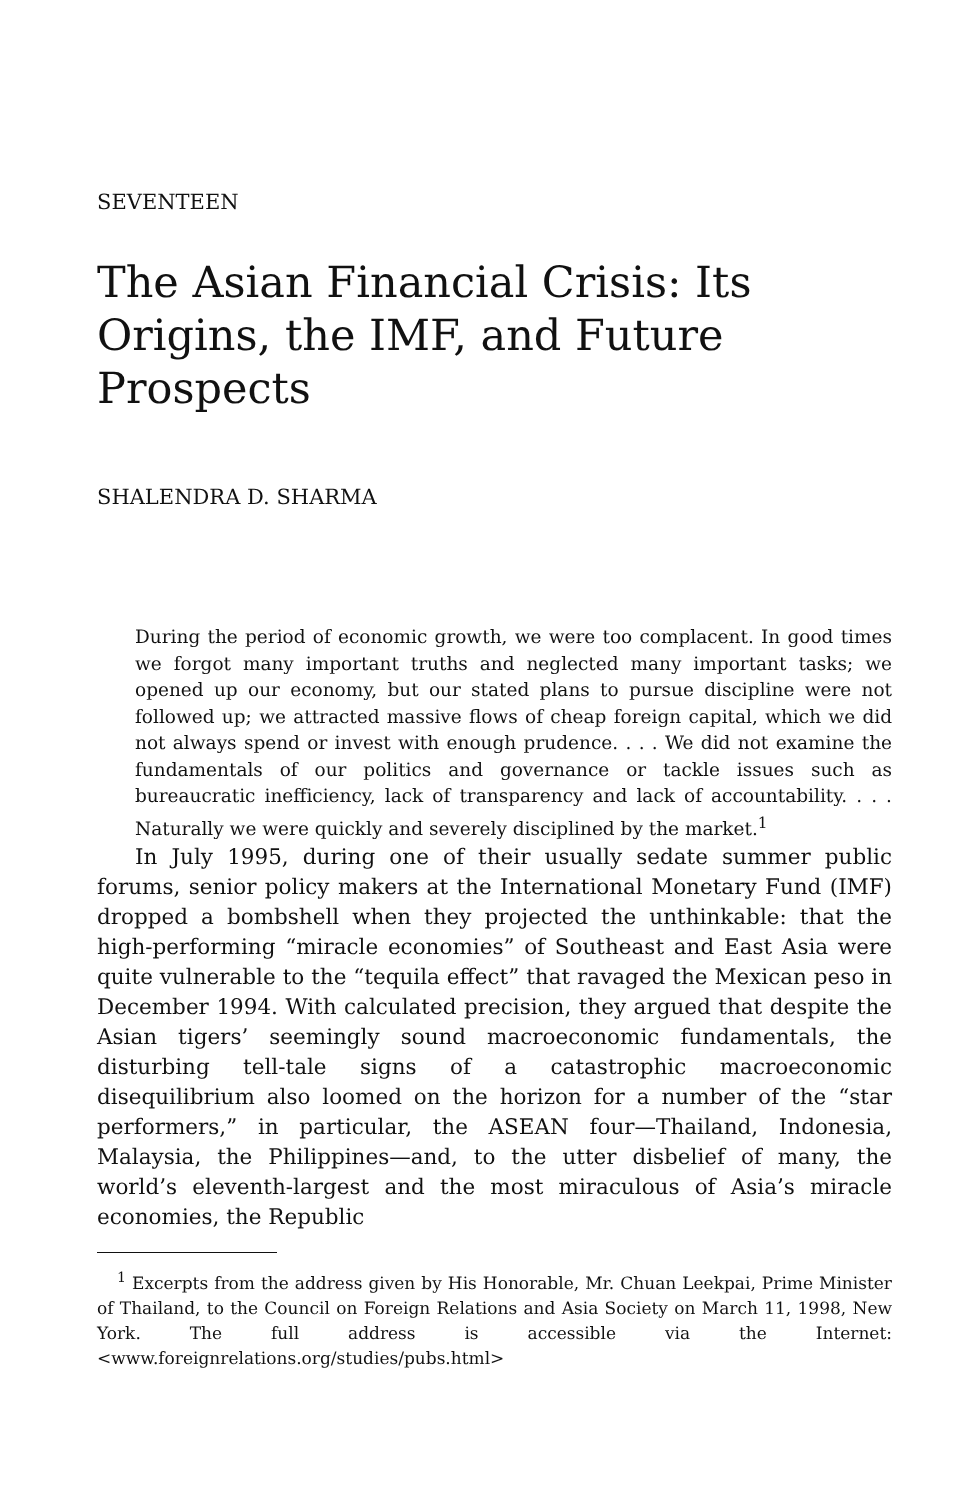SEVENTEEN
The Asian Financial Crisis: Its Origins, the IMF, and Future Prospects
SHALENDRA D. SHARMA
During the period of economic growth, we were too complacent. In good times we forgot many important truths and neglected many important tasks; we opened up our economy, but our stated plans to pursue discipline were not followed up; we attracted massive flows of cheap foreign capital, which we did not always spend or invest with enough prudence. . . . We did not examine the fundamentals of our politics and governance or tackle issues such as bureaucratic inefficiency, lack of transparency and lack of accountability. . . . Naturally we were quickly and severely disciplined by the market.<sup>1</sup>
In July 1995, during one of their usually sedate summer public forums, senior policy makers at the International Monetary Fund (IMF) dropped a bombshell when they projected the unthinkable: that the high-performing “miracle economies” of Southeast and East Asia were quite vulnerable to the “tequila effect” that ravaged the Mexican peso in December 1994. With calculated precision, they argued that despite the Asian tigers’ seemingly sound macroeconomic fundamentals, the disturbing tell-tale signs of a catastrophic macroeconomic disequilibrium also loomed on the horizon for a number of the “star performers,” in particular, the ASEAN four—Thailand, Indonesia, Malaysia, the Philippines—and, to the utter disbelief of many, the world’s eleventh-largest and the most miraculous of Asia’s miracle economies, the Republic
<sup>1</sup> Excerpts from the address given by His Honorable, Mr. Chuan Leekpai, Prime Minister of Thailand, to the Council on Foreign Relations and Asia Society on March 11, 1998, New York. The full address is accessible via the Internet: <www.foreignrelations.org/studies/pubs.html>